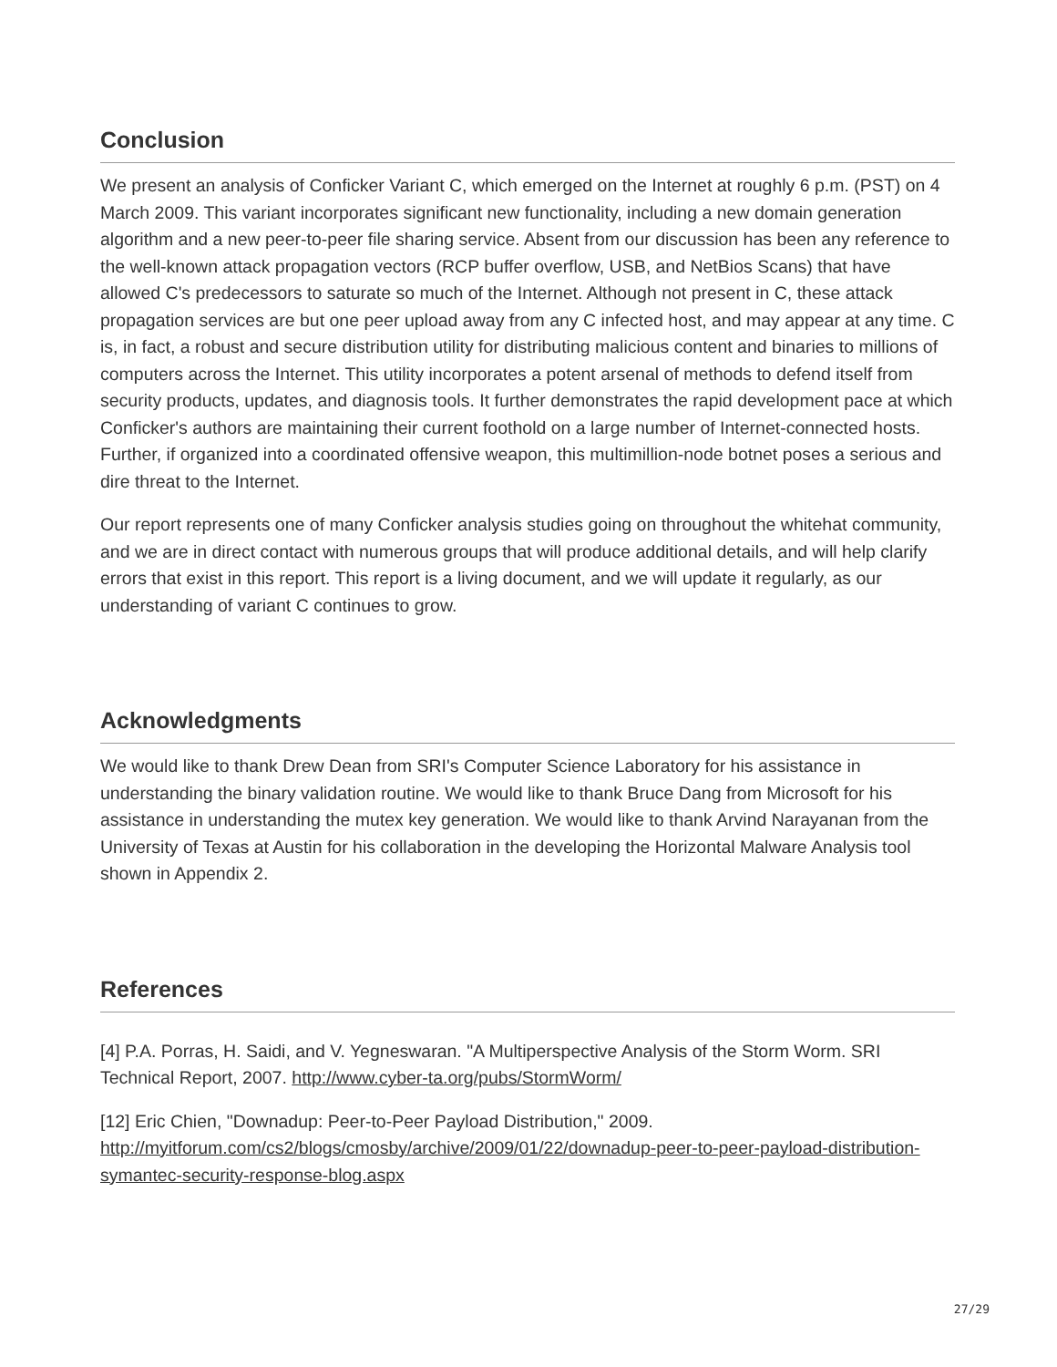Conclusion
We present an analysis of Conficker Variant C, which emerged on the Internet at roughly 6 p.m. (PST) on 4 March 2009. This variant incorporates significant new functionality, including a new domain generation algorithm and a new peer-to-peer file sharing service. Absent from our discussion has been any reference to the well-known attack propagation vectors (RCP buffer overflow, USB, and NetBios Scans) that have allowed C's predecessors to saturate so much of the Internet. Although not present in C, these attack propagation services are but one peer upload away from any C infected host, and may appear at any time. C is, in fact, a robust and secure distribution utility for distributing malicious content and binaries to millions of computers across the Internet. This utility incorporates a potent arsenal of methods to defend itself from security products, updates, and diagnosis tools. It further demonstrates the rapid development pace at which Conficker's authors are maintaining their current foothold on a large number of Internet-connected hosts. Further, if organized into a coordinated offensive weapon, this multimillion-node botnet poses a serious and dire threat to the Internet.
Our report represents one of many Conficker analysis studies going on throughout the whitehat community, and we are in direct contact with numerous groups that will produce additional details, and will help clarify errors that exist in this report. This report is a living document, and we will update it regularly, as our understanding of variant C continues to grow.
Acknowledgments
We would like to thank Drew Dean from SRI's Computer Science Laboratory for his assistance in understanding the binary validation routine. We would like to thank Bruce Dang from Microsoft for his assistance in understanding the mutex key generation. We would like to thank Arvind Narayanan from the University of Texas at Austin for his collaboration in the developing the Horizontal Malware Analysis tool shown in Appendix 2.
References
[4] P.A. Porras, H. Saidi, and V. Yegneswaran. "A Multiperspective Analysis of the Storm Worm. SRI Technical Report, 2007. http://www.cyber-ta.org/pubs/StormWorm/
[12] Eric Chien, "Downadup: Peer-to-Peer Payload Distribution," 2009. http://myitforum.com/cs2/blogs/cmosby/archive/2009/01/22/downadup-peer-to-peer-payload-distribution-symantec-security-response-blog.aspx
27/29